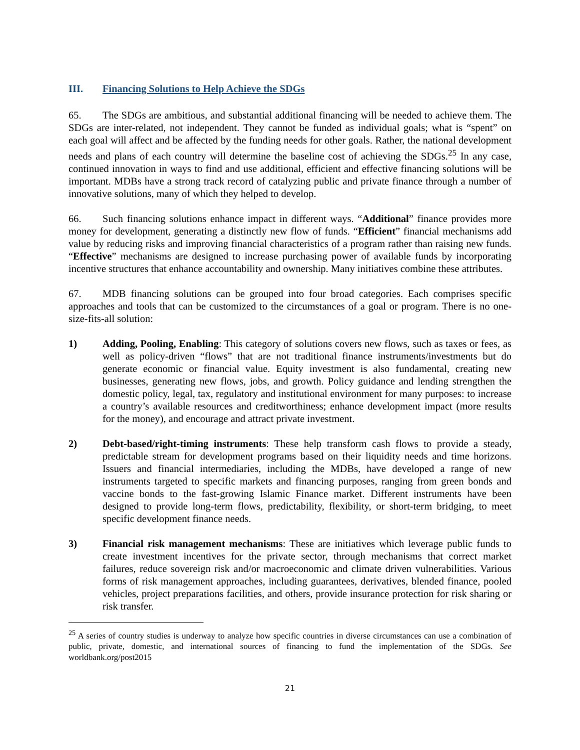III. Financing Solutions to Help Achieve the SDGs
65. The SDGs are ambitious, and substantial additional financing will be needed to achieve them. The SDGs are inter-related, not independent. They cannot be funded as individual goals; what is “spent” on each goal will affect and be affected by the funding needs for other goals. Rather, the national development needs and plans of each country will determine the baseline cost of achieving the SDGs.<sup>25</sup> In any case, continued innovation in ways to find and use additional, efficient and effective financing solutions will be important. MDBs have a strong track record of catalyzing public and private finance through a number of innovative solutions, many of which they helped to develop.
66. Such financing solutions enhance impact in different ways. “Additional” finance provides more money for development, generating a distinctly new flow of funds. “Efficient” financial mechanisms add value by reducing risks and improving financial characteristics of a program rather than raising new funds. “Effective” mechanisms are designed to increase purchasing power of available funds by incorporating incentive structures that enhance accountability and ownership. Many initiatives combine these attributes.
67. MDB financing solutions can be grouped into four broad categories. Each comprises specific approaches and tools that can be customized to the circumstances of a goal or program. There is no one-size-fits-all solution:
1) Adding, Pooling, Enabling: This category of solutions covers new flows, such as taxes or fees, as well as policy-driven “flows” that are not traditional finance instruments/investments but do generate economic or financial value. Equity investment is also fundamental, creating new businesses, generating new flows, jobs, and growth. Policy guidance and lending strengthen the domestic policy, legal, tax, regulatory and institutional environment for many purposes: to increase a country’s available resources and creditworthiness; enhance development impact (more results for the money), and encourage and attract private investment.
2) Debt-based/right-timing instruments: These help transform cash flows to provide a steady, predictable stream for development programs based on their liquidity needs and time horizons. Issuers and financial intermediaries, including the MDBs, have developed a range of new instruments targeted to specific markets and financing purposes, ranging from green bonds and vaccine bonds to the fast-growing Islamic Finance market. Different instruments have been designed to provide long-term flows, predictability, flexibility, or short-term bridging, to meet specific development finance needs.
3) Financial risk management mechanisms: These are initiatives which leverage public funds to create investment incentives for the private sector, through mechanisms that correct market failures, reduce sovereign risk and/or macroeconomic and climate driven vulnerabilities. Various forms of risk management approaches, including guarantees, derivatives, blended finance, pooled vehicles, project preparations facilities, and others, provide insurance protection for risk sharing or risk transfer.
<sup>25</sup> A series of country studies is underway to analyze how specific countries in diverse circumstances can use a combination of public, private, domestic, and international sources of financing to fund the implementation of the SDGs. See worldbank.org/post2015
21